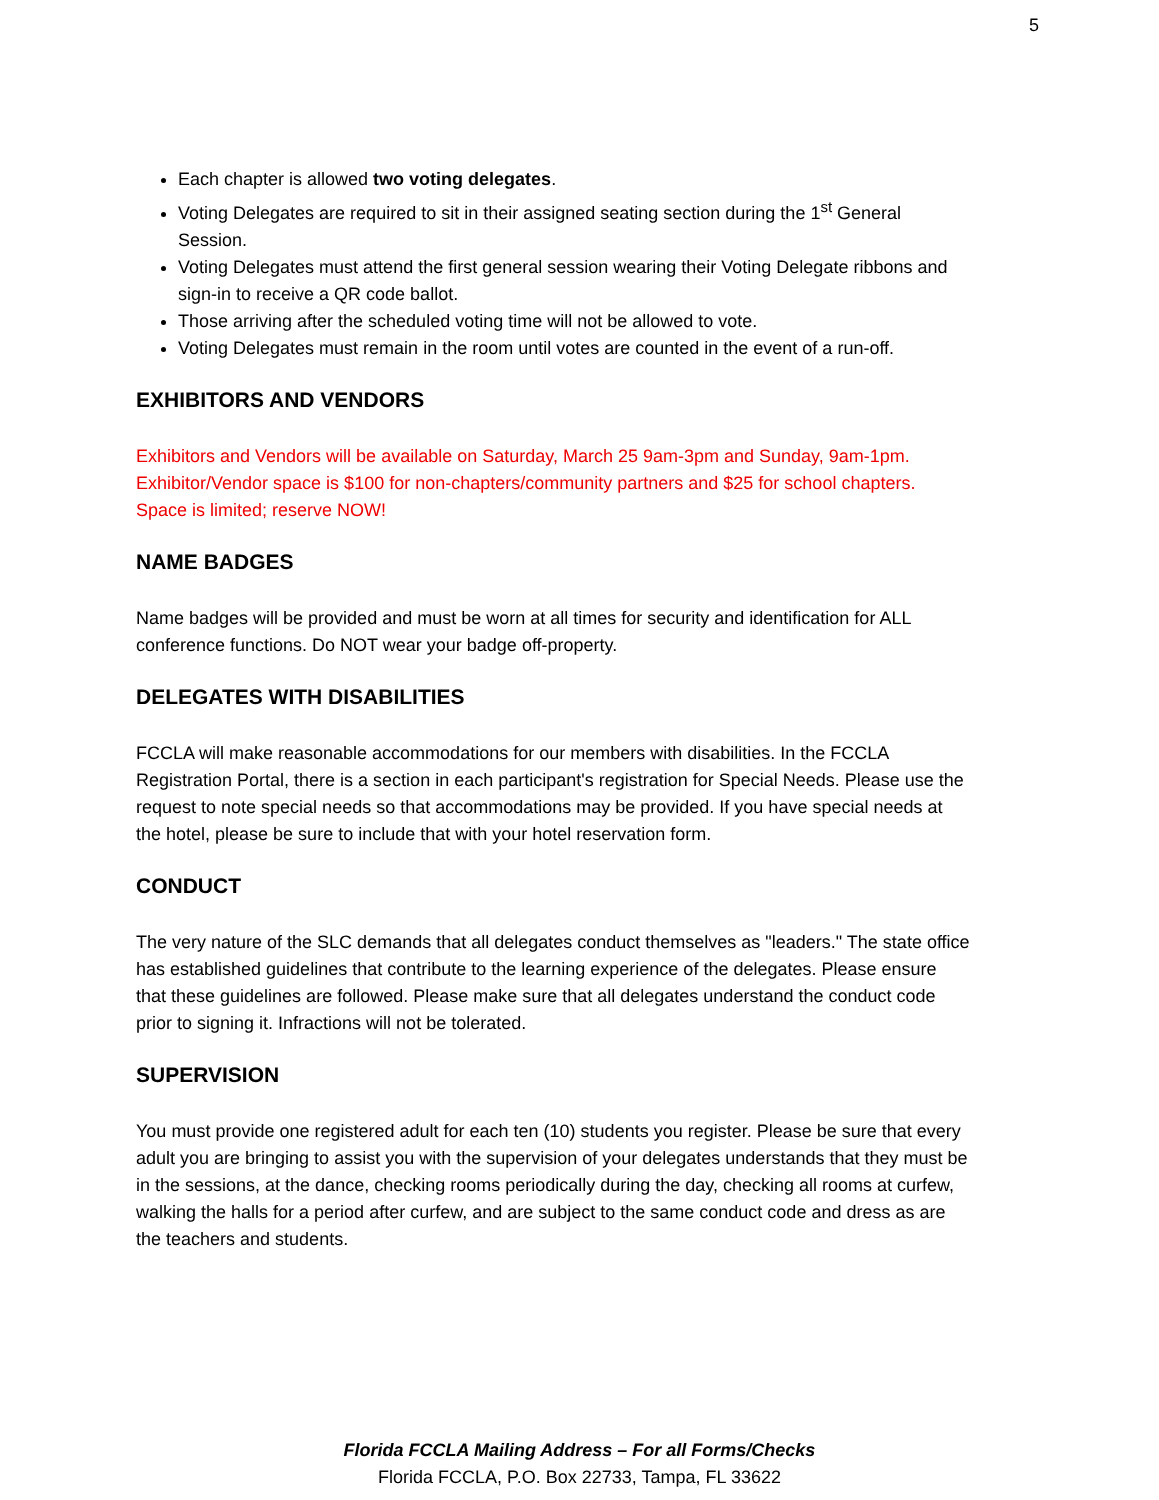5
Each chapter is allowed two voting delegates.
Voting Delegates are required to sit in their assigned seating section during the 1<sup>st</sup> General Session.
Voting Delegates must attend the first general session wearing their Voting Delegate ribbons and sign-in to receive a QR code ballot.
Those arriving after the scheduled voting time will not be allowed to vote.
Voting Delegates must remain in the room until votes are counted in the event of a run-off.
EXHIBITORS AND VENDORS
Exhibitors and Vendors will be available on Saturday, March 25 9am-3pm and Sunday, 9am-1pm. Exhibitor/Vendor space is $100 for non-chapters/community partners and $25 for school chapters. Space is limited; reserve NOW!
NAME BADGES
Name badges will be provided and must be worn at all times for security and identification for ALL conference functions. Do NOT wear your badge off-property.
DELEGATES WITH DISABILITIES
FCCLA will make reasonable accommodations for our members with disabilities. In the FCCLA Registration Portal, there is a section in each participant's registration for Special Needs. Please use the request to note special needs so that accommodations may be provided. If you have special needs at the hotel, please be sure to include that with your hotel reservation form.
CONDUCT
The very nature of the SLC demands that all delegates conduct themselves as "leaders." The state office has established guidelines that contribute to the learning experience of the delegates. Please ensure that these guidelines are followed. Please make sure that all delegates understand the conduct code prior to signing it. Infractions will not be tolerated.
SUPERVISION
You must provide one registered adult for each ten (10) students you register. Please be sure that every adult you are bringing to assist you with the supervision of your delegates understands that they must be in the sessions, at the dance, checking rooms periodically during the day, checking all rooms at curfew, walking the halls for a period after curfew, and are subject to the same conduct code and dress as are the teachers and students.
Florida FCCLA Mailing Address – For all Forms/Checks
Florida FCCLA, P.O. Box 22733, Tampa, FL 33622